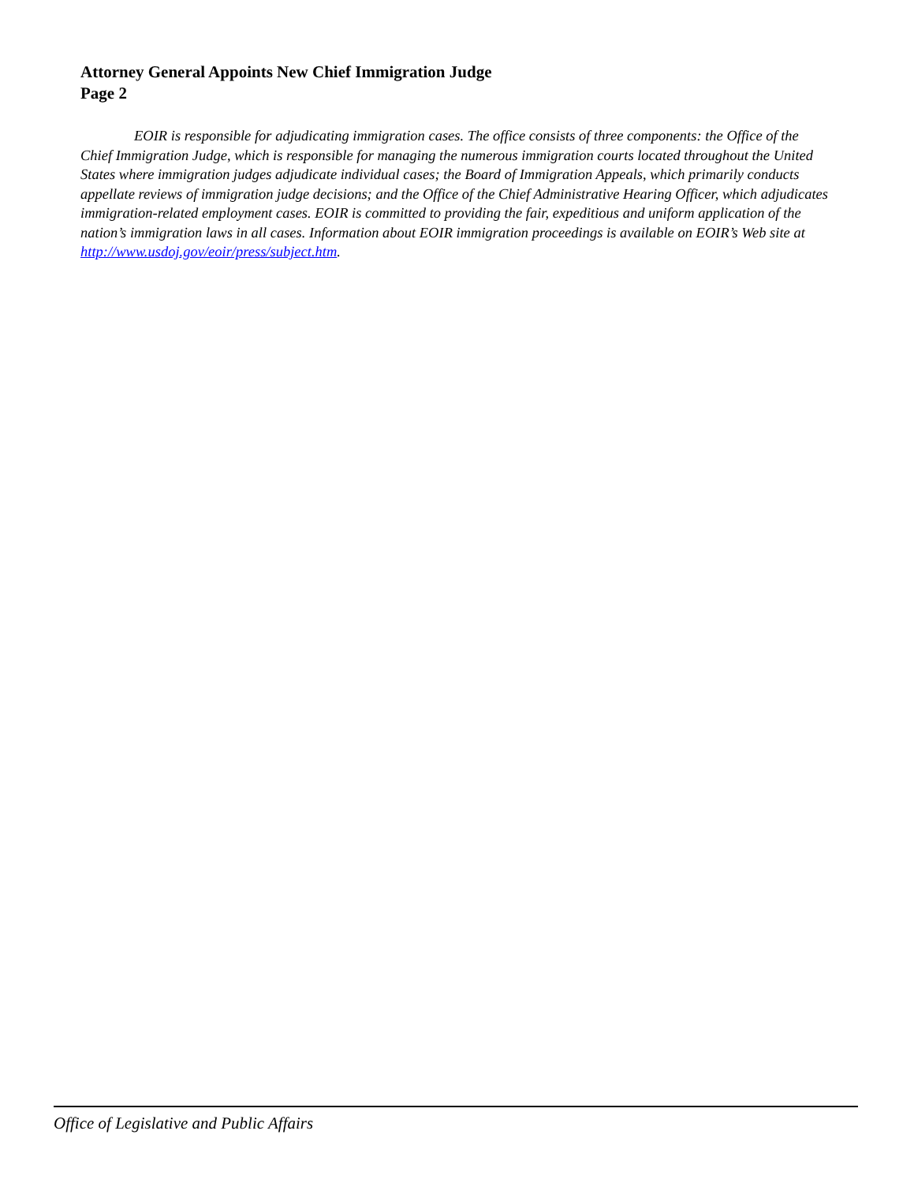Attorney General Appoints New Chief Immigration Judge
Page 2
EOIR is responsible for adjudicating immigration cases. The office consists of three components: the Office of the Chief Immigration Judge, which is responsible for managing the numerous immigration courts located throughout the United States where immigration judges adjudicate individual cases; the Board of Immigration Appeals, which primarily conducts appellate reviews of immigration judge decisions; and the Office of the Chief Administrative Hearing Officer, which adjudicates immigration-related employment cases. EOIR is committed to providing the fair, expeditious and uniform application of the nation’s immigration laws in all cases. Information about EOIR immigration proceedings is available on EOIR’s Web site at http://www.usdoj.gov/eoir/press/subject.htm.
Office of Legislative and Public Affairs